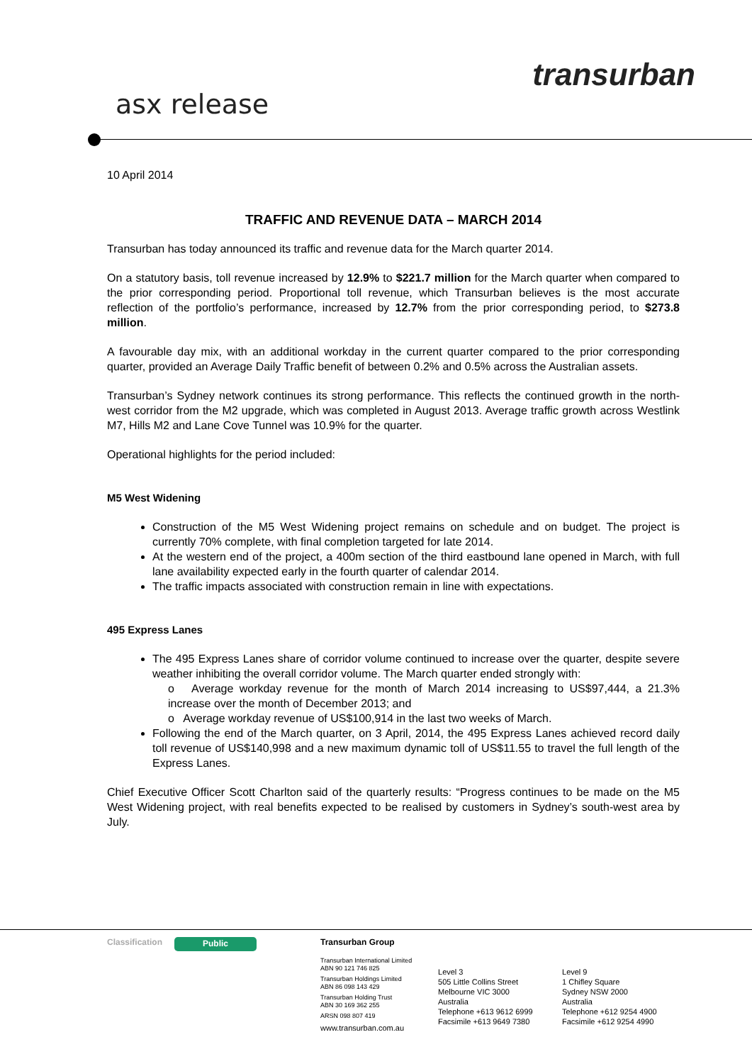transurban
asx release
10 April 2014
TRAFFIC AND REVENUE DATA – MARCH 2014
Transurban has today announced its traffic and revenue data for the March quarter 2014.
On a statutory basis, toll revenue increased by 12.9% to $221.7 million for the March quarter when compared to the prior corresponding period. Proportional toll revenue, which Transurban believes is the most accurate reflection of the portfolio’s performance, increased by 12.7% from the prior corresponding period, to $273.8 million.
A favourable day mix, with an additional workday in the current quarter compared to the prior corresponding quarter, provided an Average Daily Traffic benefit of between 0.2% and 0.5% across the Australian assets.
Transurban’s Sydney network continues its strong performance. This reflects the continued growth in the north-west corridor from the M2 upgrade, which was completed in August 2013. Average traffic growth across Westlink M7, Hills M2 and Lane Cove Tunnel was 10.9% for the quarter.
Operational highlights for the period included:
M5 West Widening
Construction of the M5 West Widening project remains on schedule and on budget. The project is currently 70% complete, with final completion targeted for late 2014.
At the western end of the project, a 400m section of the third eastbound lane opened in March, with full lane availability expected early in the fourth quarter of calendar 2014.
The traffic impacts associated with construction remain in line with expectations.
495 Express Lanes
The 495 Express Lanes share of corridor volume continued to increase over the quarter, despite severe weather inhibiting the overall corridor volume. The March quarter ended strongly with:
o Average workday revenue for the month of March 2014 increasing to US$97,444, a 21.3% increase over the month of December 2013; and
o Average workday revenue of US$100,914 in the last two weeks of March.
Following the end of the March quarter, on 3 April, 2014, the 495 Express Lanes achieved record daily toll revenue of US$140,998 and a new maximum dynamic toll of US$11.55 to travel the full length of the Express Lanes.
Chief Executive Officer Scott Charlton said of the quarterly results: “Progress continues to be made on the M5 West Widening project, with real benefits expected to be realised by customers in Sydney’s south-west area by July.
Classification
Public
Transurban Group
Transurban International Limited
ABN 90 121 746 825
Transurban Holdings Limited
ABN 86 098 143 429
Transurban Holding Trust
ABN 30 169 362 255
ARSN 098 807 419
www.transurban.com.au
Level 3
505 Little Collins Street
Melbourne VIC 3000
Australia
Telephone +613 9612 6999
Facsimile +613 9649 7380
Level 9
1 Chifley Square
Sydney NSW 2000
Australia
Telephone +612 9254 4900
Facsimile +612 9254 4990